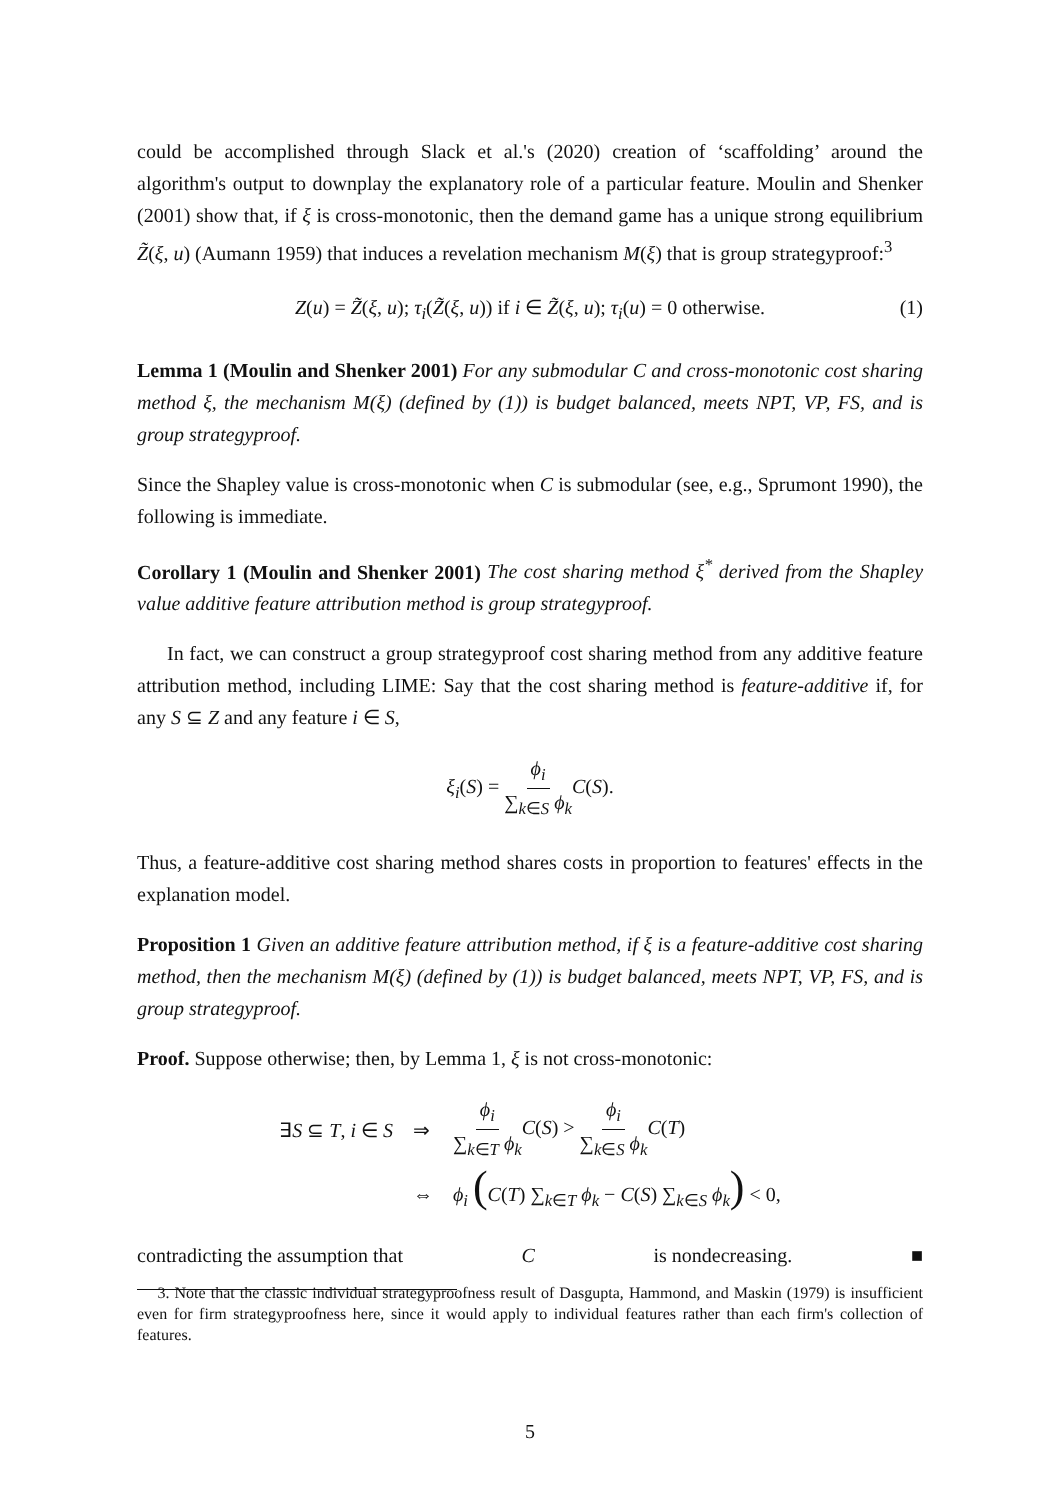could be accomplished through Slack et al.'s (2020) creation of ‘scaffolding’ around the algorithm's output to downplay the explanatory role of a particular feature. Moulin and Shenker (2001) show that, if ξ is cross-monotonic, then the demand game has a unique strong equilibrium Z̃(ξ, u) (Aumann 1959) that induces a revelation mechanism M(ξ) that is group strategyproof:<sup>3</sup>
Z(u) = Z̃(ξ, u); τ<sub>i</sub>(Z̃(ξ, u)) if i ∈ Z̃(ξ, u); τ<sub>i</sub>(u) = 0 otherwise. (1)
Lemma 1 (Moulin and Shenker 2001) For any submodular C and cross-monotonic cost sharing method ξ, the mechanism M(ξ) (defined by (1)) is budget balanced, meets NPT, VP, FS, and is group strategyproof.
Since the Shapley value is cross-monotonic when C is submodular (see, e.g., Sprumont 1990), the following is immediate.
Corollary 1 (Moulin and Shenker 2001) The cost sharing method ξ<sup>*</sup> derived from the Shapley value additive feature attribution method is group strategyproof.
In fact, we can construct a group strategyproof cost sharing method from any additive feature attribution method, including LIME: Say that the cost sharing method is feature-additive if, for any S ⊆ Z and any feature i ∈ S,
ξ<sub>i</sub>(S) = ϕ<sub>i</sub> ∑<sub>k∈S</sub> ϕ<sub>k</sub> C(S).
Thus, a feature-additive cost sharing method shares costs in proportion to features' effects in the explanation model.
Proposition 1 Given an additive feature attribution method, if ξ is a feature-additive cost sharing method, then the mechanism M(ξ) (defined by (1)) is budget balanced, meets NPT, VP, FS, and is group strategyproof.
Proof. Suppose otherwise; then, by Lemma 1, ξ is not cross-monotonic:
| ∃ S ⊆ T , i ∈ S | ⇒ | ϕ<sub>i</sub> ∑<sub>k∈T</sub> ϕ<sub>k</sub> C ( S ) > ϕ<sub>i</sub> ∑<sub>k∈S</sub> ϕ<sub>k</sub> C ( T ) |
| | ⇔ | ϕ<sub>i</sub> ( C ( T ) ∑<sub>k∈T</sub> ϕ<sub>k</sub> − C ( S ) ∑<sub>k∈S</sub> ϕ<sub>k</sub> ) < 0, |
contradicting the assumption that C is nondecreasing. ■
3. Note that the classic individual strategyproofness result of Dasgupta, Hammond, and Maskin (1979) is insufficient even for firm strategyproofness here, since it would apply to individual features rather than each firm's collection of features.
5